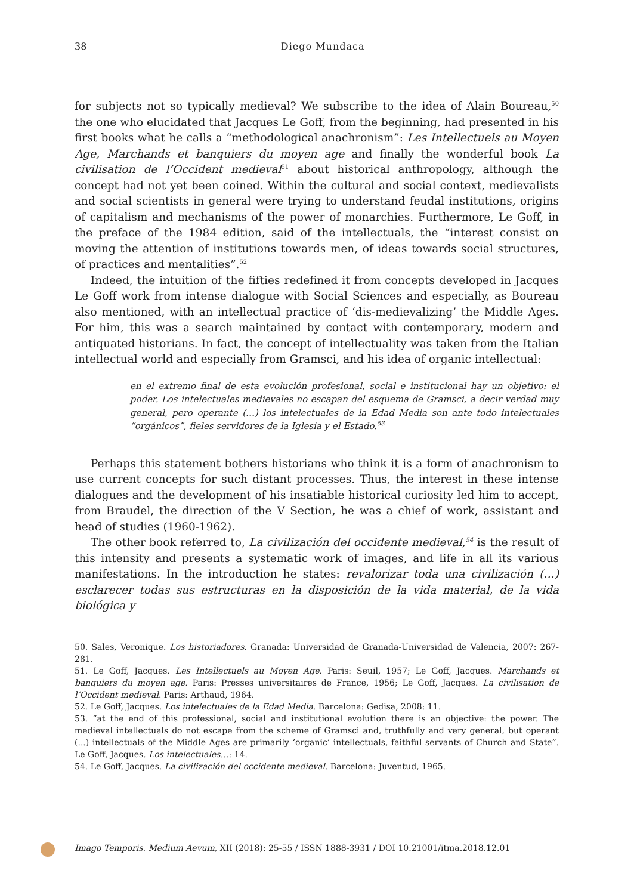38
Diego Mundaca
for subjects not so typically medieval? We subscribe to the idea of Alain Boureau,<sup>50</sup> the one who elucidated that Jacques Le Goff, from the beginning, had presented in his first books what he calls a “methodological anachronism”: Les Intellectuels au Moyen Age, Marchands et banquiers du moyen age and finally the wonderful book La civilisation de l’Occident medieval<sup>51</sup> about historical anthropology, although the concept had not yet been coined. Within the cultural and social context, medievalists and social scientists in general were trying to understand feudal institutions, origins of capitalism and mechanisms of the power of monarchies. Furthermore, Le Goff, in the preface of the 1984 edition, said of the intellectuals, the “interest consist on moving the attention of institutions towards men, of ideas towards social structures, of practices and mentalities”.<sup>52</sup>
Indeed, the intuition of the fifties redefined it from concepts developed in Jacques Le Goff work from intense dialogue with Social Sciences and especially, as Boureau also mentioned, with an intellectual practice of ‘dis-medievalizing’ the Middle Ages. For him, this was a search maintained by contact with contemporary, modern and antiquated historians. In fact, the concept of intellectuality was taken from the Italian intellectual world and especially from Gramsci, and his idea of organic intellectual:
en el extremo final de esta evolución profesional, social e institucional hay un objetivo: el poder. Los intelectuales medievales no escapan del esquema de Gramsci, a decir verdad muy general, pero operante (…) los intelectuales de la Edad Media son ante todo intelectuales “orgánicos”, fieles servidores de la Iglesia y el Estado.<sup>53</sup>
Perhaps this statement bothers historians who think it is a form of anachronism to use current concepts for such distant processes. Thus, the interest in these intense dialogues and the development of his insatiable historical curiosity led him to accept, from Braudel, the direction of the V Section, he was a chief of work, assistant and head of studies (1960-1962).
The other book referred to, La civilización del occidente medieval,<sup>54</sup> is the result of this intensity and presents a systematic work of images, and life in all its various manifestations. In the introduction he states: revalorizar toda una civilización (…) esclarecer todas sus estructuras en la disposición de la vida material, de la vida biológica y
50. Sales, Veronique. Los historiadores. Granada: Universidad de Granada-Universidad de Valencia, 2007: 267-281.
51. Le Goff, Jacques. Les Intellectuels au Moyen Age. Paris: Seuil, 1957; Le Goff, Jacques. Marchands et banquiers du moyen age. Paris: Presses universitaires de France, 1956; Le Goff, Jacques. La civilisation de l’Occident medieval. Paris: Arthaud, 1964.
52. Le Goff, Jacques. Los intelectuales de la Edad Media. Barcelona: Gedisa, 2008: 11.
53. “at the end of this professional, social and institutional evolution there is an objective: the power. The medieval intellectuals do not escape from the scheme of Gramsci and, truthfully and very general, but operant (...) intellectuals of the Middle Ages are primarily ‘organic’ intellectuals, faithful servants of Church and State”. Le Goff, Jacques. Los intelectuales…: 14.
54. Le Goff, Jacques. La civilización del occidente medieval. Barcelona: Juventud, 1965.
Imago Temporis. Medium Aevum, XII (2018): 25-55 / ISSN 1888-3931 / DOI 10.21001/itma.2018.12.01